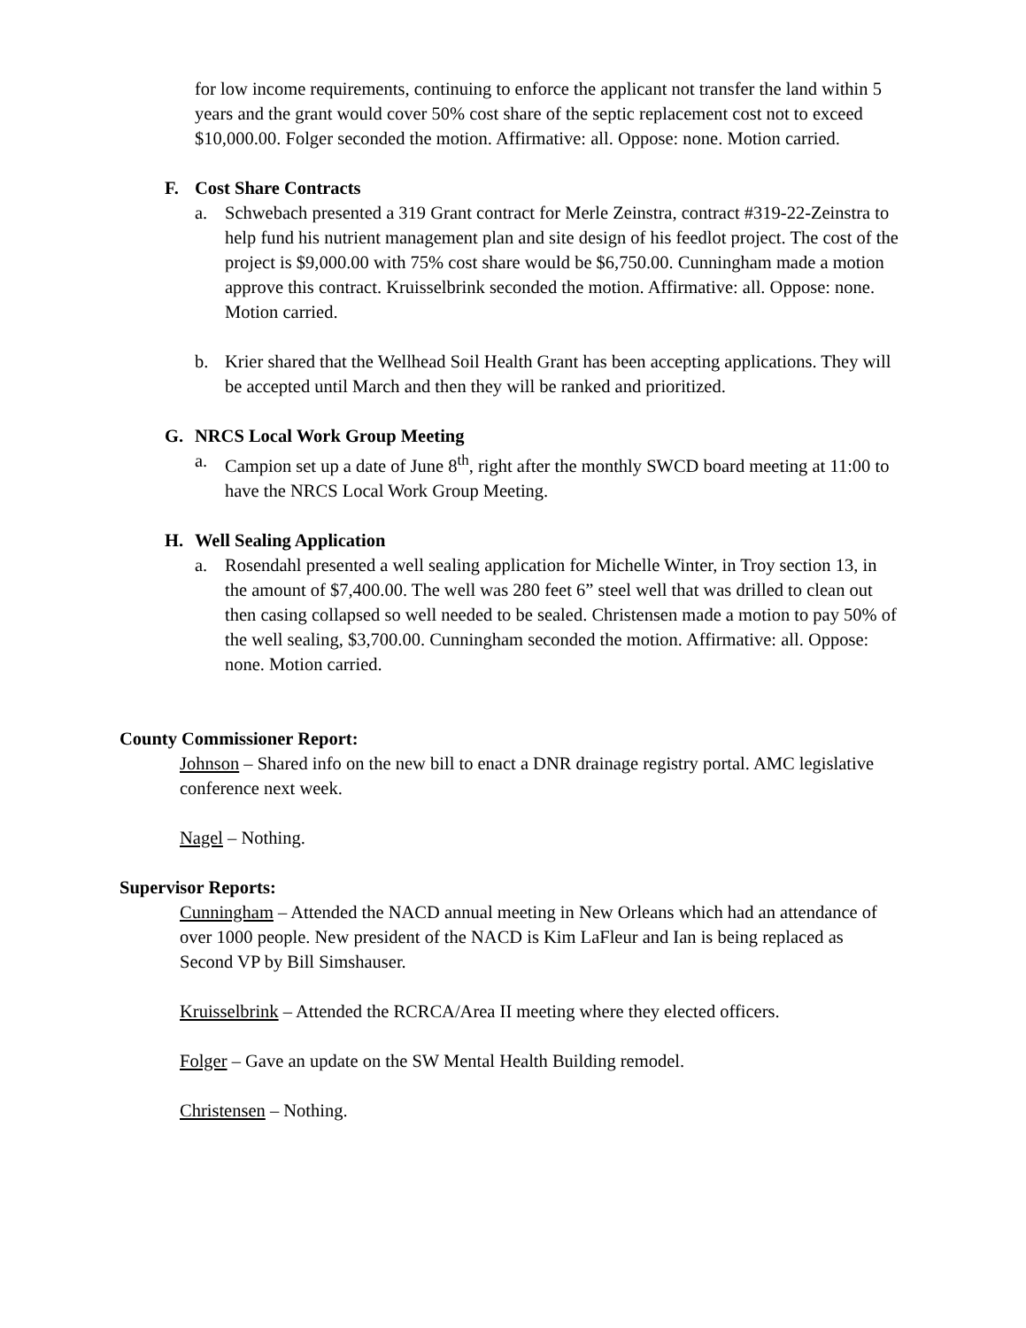for low income requirements, continuing to enforce the applicant not transfer the land within 5 years and the grant would cover 50% cost share of the septic replacement cost not to exceed $10,000.00. Folger seconded the motion. Affirmative: all. Oppose: none. Motion carried.
F. Cost Share Contracts
a. Schwebach presented a 319 Grant contract for Merle Zeinstra, contract #319-22-Zeinstra to help fund his nutrient management plan and site design of his feedlot project. The cost of the project is $9,000.00 with 75% cost share would be $6,750.00. Cunningham made a motion approve this contract. Kruisselbrink seconded the motion. Affirmative: all. Oppose: none. Motion carried.
b. Krier shared that the Wellhead Soil Health Grant has been accepting applications. They will be accepted until March and then they will be ranked and prioritized.
G. NRCS Local Work Group Meeting
a. Campion set up a date of June 8<sup>th</sup>, right after the monthly SWCD board meeting at 11:00 to have the NRCS Local Work Group Meeting.
H. Well Sealing Application
a. Rosendahl presented a well sealing application for Michelle Winter, in Troy section 13, in the amount of $7,400.00. The well was 280 feet 6” steel well that was drilled to clean out then casing collapsed so well needed to be sealed. Christensen made a motion to pay 50% of the well sealing, $3,700.00. Cunningham seconded the motion. Affirmative: all. Oppose: none. Motion carried.
County Commissioner Report:
Johnson – Shared info on the new bill to enact a DNR drainage registry portal. AMC legislative conference next week.
Nagel – Nothing.
Supervisor Reports:
Cunningham – Attended the NACD annual meeting in New Orleans which had an attendance of over 1000 people. New president of the NACD is Kim LaFleur and Ian is being replaced as Second VP by Bill Simshauser.
Kruisselbrink – Attended the RCRCA/Area II meeting where they elected officers.
Folger – Gave an update on the SW Mental Health Building remodel.
Christensen – Nothing.